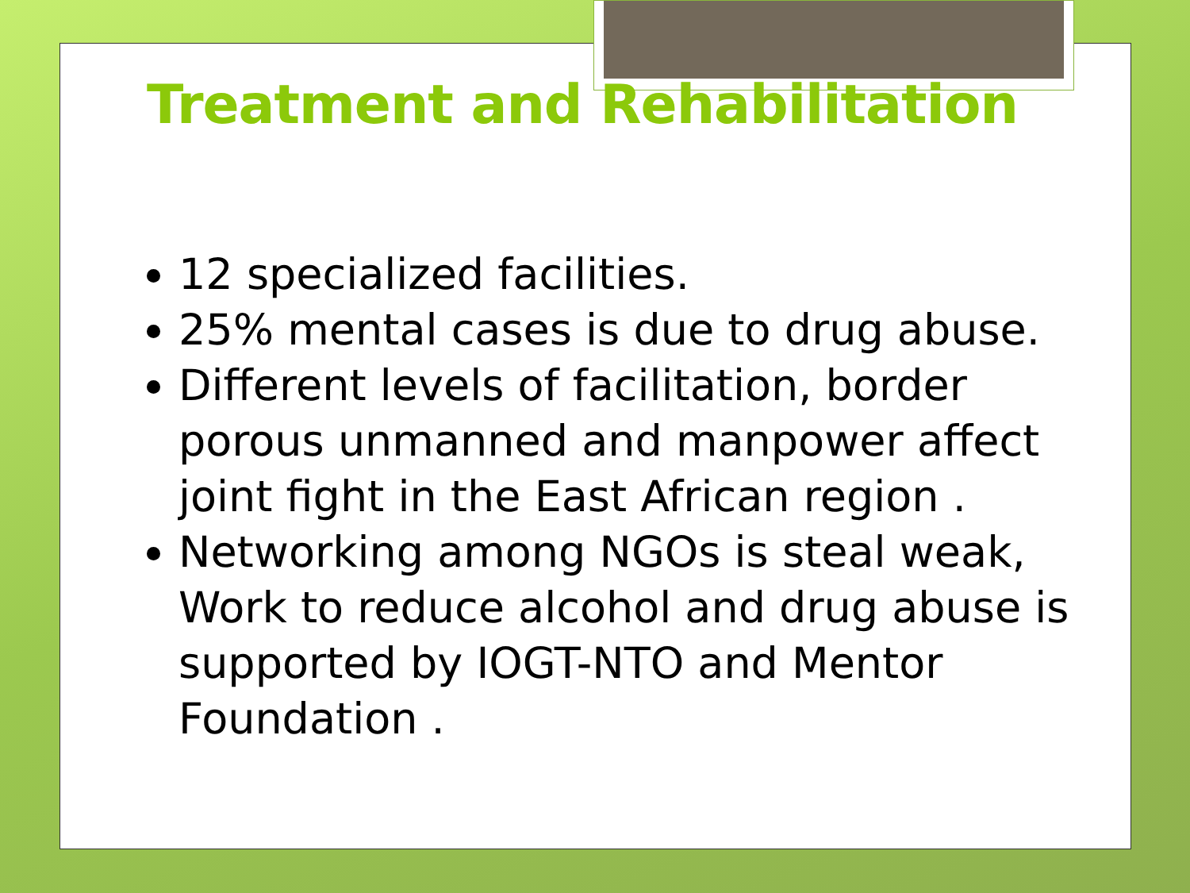Treatment and Rehabilitation
12 specialized facilities.
25% mental cases is due to drug abuse.
Different levels of facilitation, border porous unmanned and manpower affect joint fight in the East African region .
Networking among NGOs is steal weak, Work to reduce alcohol and drug abuse is supported by IOGT-NTO and Mentor Foundation .